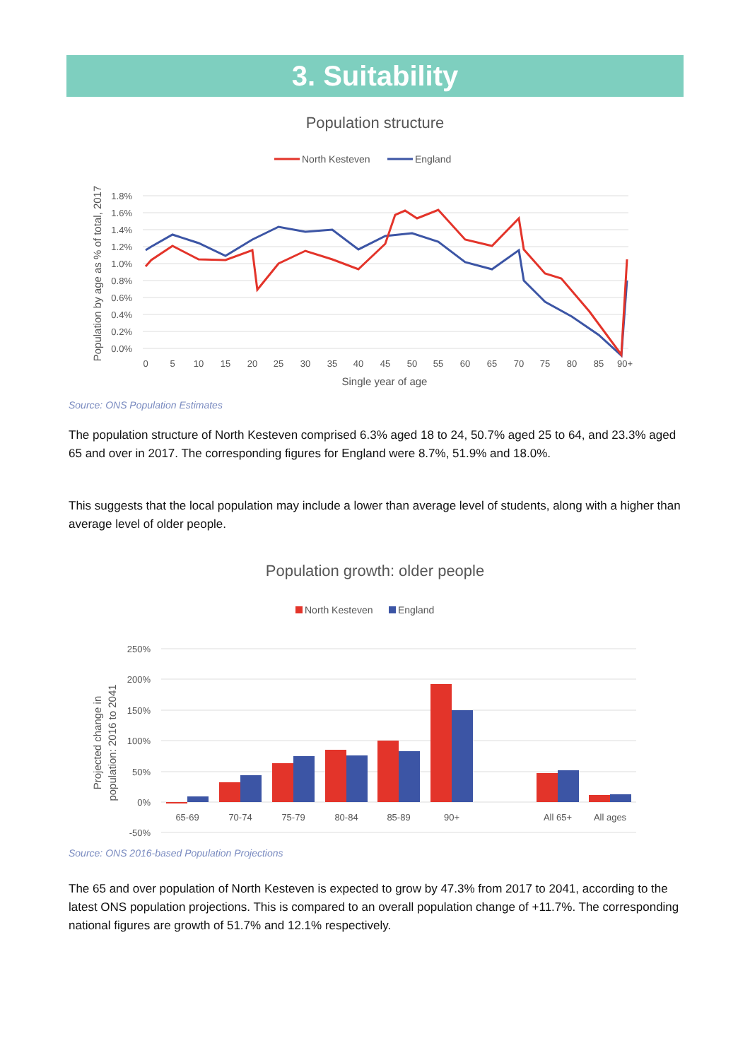3. Suitability
Population structure
North Kesteven
England
1.8%
1.6%
1.4%
1.2%
1.0%
0.8%
0.6%
0.4%
0.2%
0.0%
0
5
10
15
20
25
30
35
40
45
50
55
60
65
70
75
80
85
90+
Single year of age
Population by age as % of total, 2017
Source: ONS Population Estimates
The population structure of North Kesteven comprised 6.3% aged 18 to 24, 50.7% aged 25 to 64, and 23.3% aged 65 and over in 2017. The corresponding figures for England were 8.7%, 51.9% and 18.0%.
This suggests that the local population may include a lower than average level of students, along with a higher than average level of older people.
Population growth: older people
North Kesteven
England
250%
200%
150%
100%
50%
0%
-50%
65-69
70-74
75-79
80-84
85-89
90+
All 65+
All ages
Projected change in
population: 2016 to 2041
Source: ONS 2016-based Population Projections
The 65 and over population of North Kesteven is expected to grow by 47.3% from 2017 to 2041, according to the latest ONS population projections. This is compared to an overall population change of +11.7%. The corresponding national figures are growth of 51.7% and 12.1% respectively.